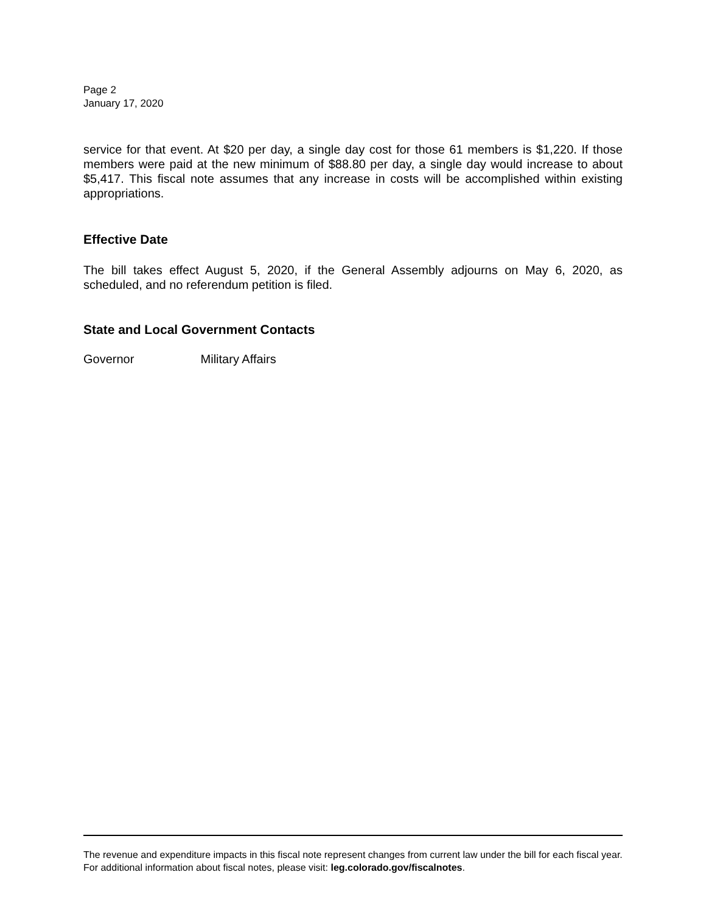Page 2
January 17, 2020
service for that event. At $20 per day, a single day cost for those 61 members is $1,220. If those members were paid at the new minimum of $88.80 per day, a single day would increase to about $5,417. This fiscal note assumes that any increase in costs will be accomplished within existing appropriations.
Effective Date
The bill takes effect August 5, 2020, if the General Assembly adjourns on May 6, 2020, as scheduled, and no referendum petition is filed.
State and Local Government Contacts
Governor Military Affairs
The revenue and expenditure impacts in this fiscal note represent changes from current law under the bill for each fiscal year. For additional information about fiscal notes, please visit: leg.colorado.gov/fiscalnotes.